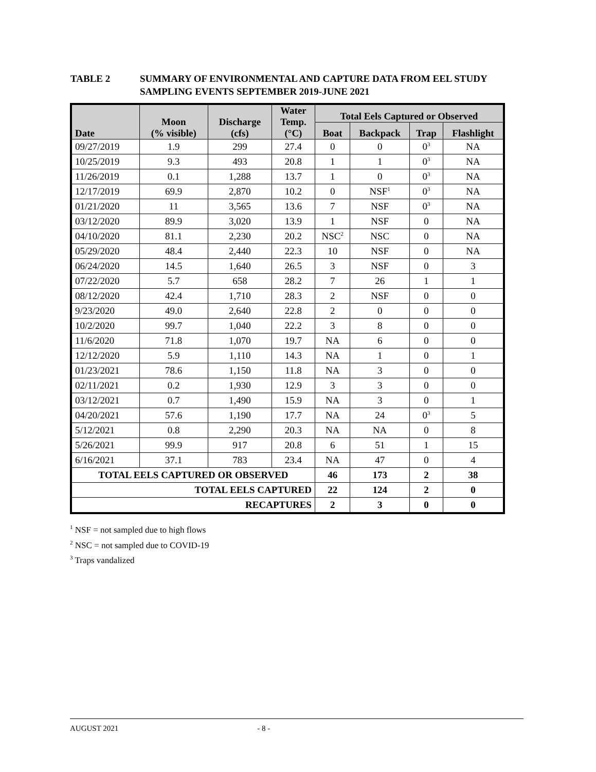TABLE 2 SUMMARY OF ENVIRONMENTAL AND CAPTURE DATA FROM EEL STUDY
SAMPLING EVENTS SEPTEMBER 2019-JUNE 2021
| Date | Moon (% visible) | Discharge (cfs) | Water Temp. (°C) | Total Eels Captured or Observed | | | |
| --- | --- | --- | --- | --- | --- | --- | --- |
| | | | | Boat | Backpack | Trap | Flashlight |
| 09/27/2019 | 1.9 | 299 | 27.4 | 0 | 0 | 0<sup>3</sup> | NA |
| 10/25/2019 | 9.3 | 493 | 20.8 | 1 | 1 | 0<sup>3</sup> | NA |
| 11/26/2019 | 0.1 | 1,288 | 13.7 | 1 | 0 | 0<sup>3</sup> | NA |
| 12/17/2019 | 69.9 | 2,870 | 10.2 | 0 | NSF<sup>1</sup> | 0<sup>3</sup> | NA |
| 01/21/2020 | 11 | 3,565 | 13.6 | 7 | NSF | 0<sup>3</sup> | NA |
| 03/12/2020 | 89.9 | 3,020 | 13.9 | 1 | NSF | 0 | NA |
| 04/10/2020 | 81.1 | 2,230 | 20.2 | NSC<sup>2</sup> | NSC | 0 | NA |
| 05/29/2020 | 48.4 | 2,440 | 22.3 | 10 | NSF | 0 | NA |
| 06/24/2020 | 14.5 | 1,640 | 26.5 | 3 | NSF | 0 | 3 |
| 07/22/2020 | 5.7 | 658 | 28.2 | 7 | 26 | 1 | 1 |
| 08/12/2020 | 42.4 | 1,710 | 28.3 | 2 | NSF | 0 | 0 |
| 9/23/2020 | 49.0 | 2,640 | 22.8 | 2 | 0 | 0 | 0 |
| 10/2/2020 | 99.7 | 1,040 | 22.2 | 3 | 8 | 0 | 0 |
| 11/6/2020 | 71.8 | 1,070 | 19.7 | NA | 6 | 0 | 0 |
| 12/12/2020 | 5.9 | 1,110 | 14.3 | NA | 1 | 0 | 1 |
| 01/23/2021 | 78.6 | 1,150 | 11.8 | NA | 3 | 0 | 0 |
| 02/11/2021 | 0.2 | 1,930 | 12.9 | 3 | 3 | 0 | 0 |
| 03/12/2021 | 0.7 | 1,490 | 15.9 | NA | 3 | 0 | 1 |
| 04/20/2021 | 57.6 | 1,190 | 17.7 | NA | 24 | 0<sup>3</sup> | 5 |
| 5/12/2021 | 0.8 | 2,290 | 20.3 | NA | NA | 0 | 8 |
| 5/26/2021 | 99.9 | 917 | 20.8 | 6 | 51 | 1 | 15 |
| 6/16/2021 | 37.1 | 783 | 23.4 | NA | 47 | 0 | 4 |
| TOTAL EELS CAPTURED OR OBSERVED | | | | 46 | 173 | 2 | 38 |
| TOTAL EELS CAPTURED | | | | 22 | 124 | 2 | 0 |
| RECAPTURES | | | | 2 | 3 | 0 | 0 |
<sup>1</sup> NSF = not sampled due to high flows
<sup>2</sup> NSC = not sampled due to COVID-19
<sup>3</sup> Traps vandalized
AUGUST 2021 - 8 -